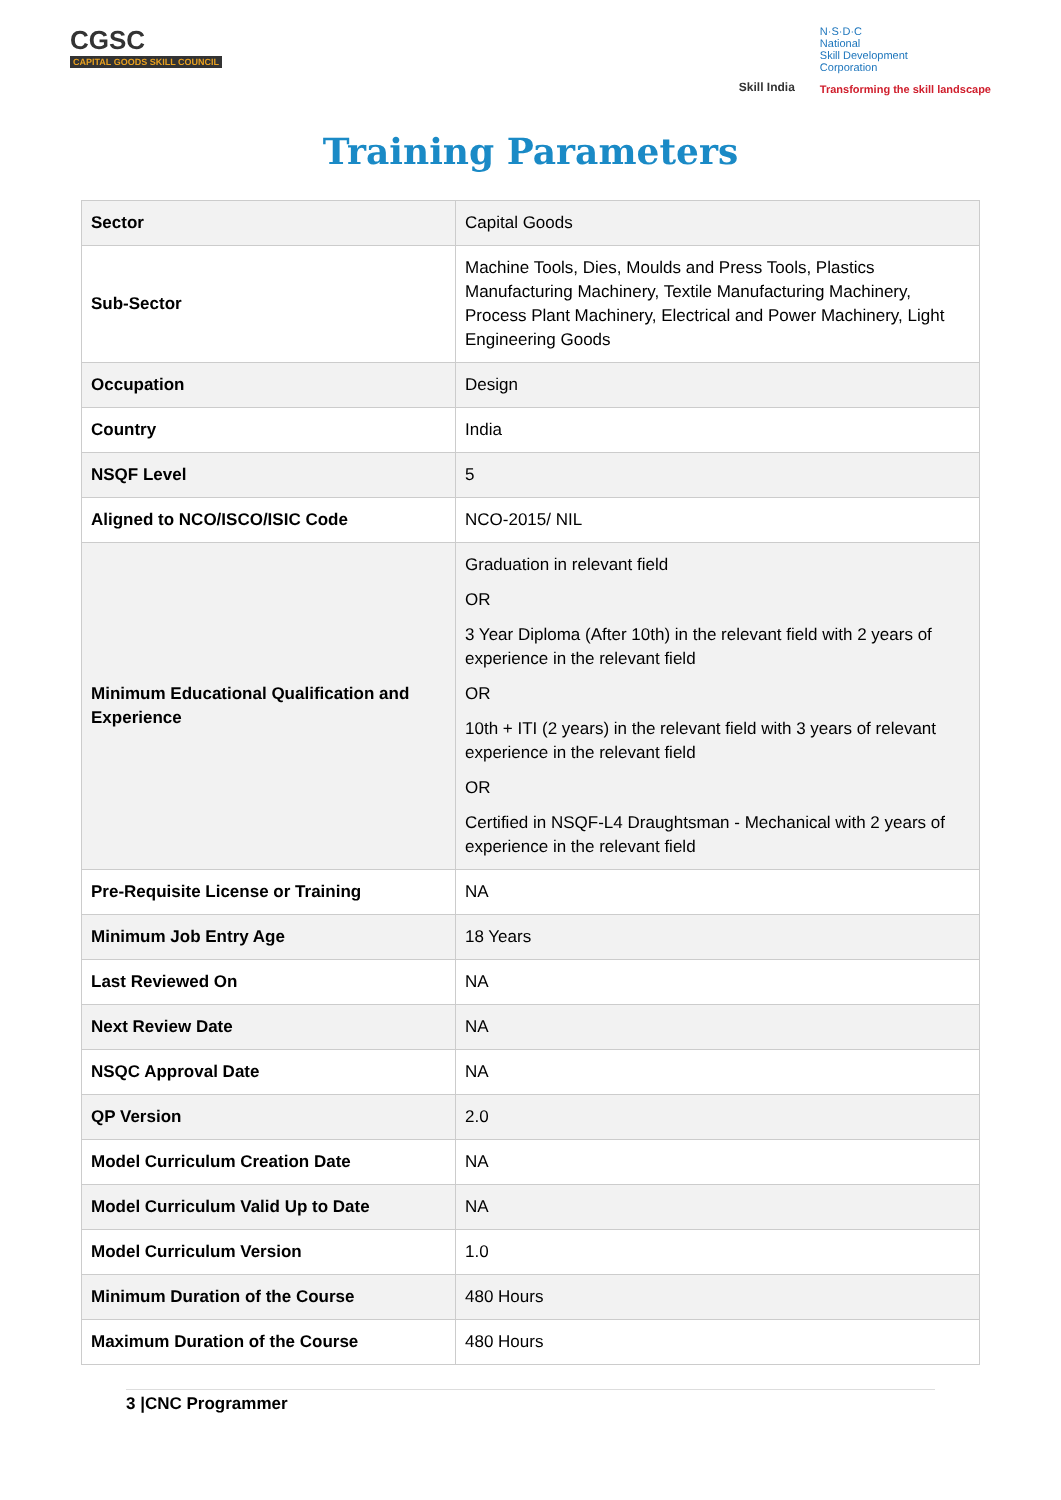CGSC
CAPITAL GOODS SKILL COUNCIL
Skill India
N·S·D·C
National
Skill Development
Corporation
Transforming the skill landscape
Training Parameters
| Sector | Capital Goods |
| Sub-Sector | Machine Tools, Dies, Moulds and Press Tools, Plastics Manufacturing Machinery, Textile Manufacturing Machinery, Process Plant Machinery, Electrical and Power Machinery, Light Engineering Goods |
| Occupation | Design |
| Country | India |
| NSQF Level | 5 |
| Aligned to NCO/ISCO/ISIC Code | NCO-2015/ NIL |
| Minimum Educational Qualification and Experience | Graduation in relevant field OR 3 Year Diploma (After 10th) in the relevant field with 2 years of experience in the relevant field OR 10th + ITI (2 years) in the relevant field with 3 years of relevant experience in the relevant field OR Certified in NSQF-L4 Draughtsman - Mechanical with 2 years of experience in the relevant field |
| Pre-Requisite License or Training | NA |
| Minimum Job Entry Age | 18 Years |
| Last Reviewed On | NA |
| Next Review Date | NA |
| NSQC Approval Date | NA |
| QP Version | 2.0 |
| Model Curriculum Creation Date | NA |
| Model Curriculum Valid Up to Date | NA |
| Model Curriculum Version | 1.0 |
| Minimum Duration of the Course | 480 Hours |
| Maximum Duration of the Course | 480 Hours |
3 |CNC Programmer